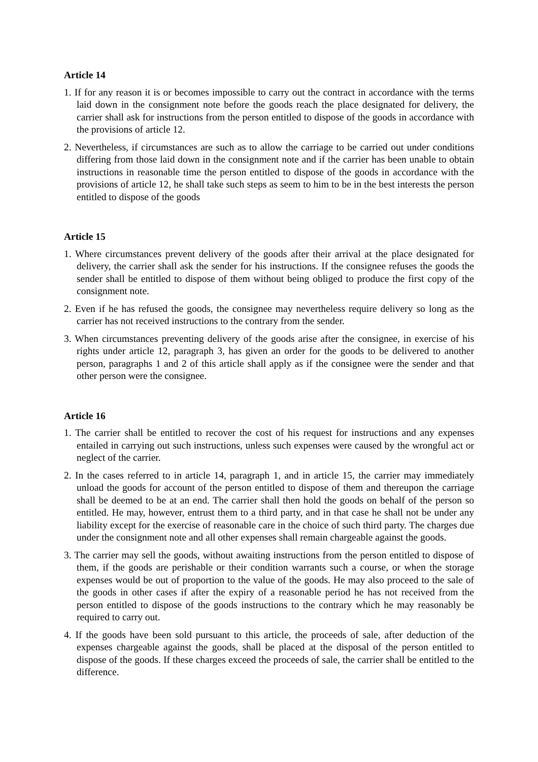Article 14
1. If for any reason it is or becomes impossible to carry out the contract in accordance with the terms laid down in the consignment note before the goods reach the place designated for delivery, the carrier shall ask for instructions from the person entitled to dispose of the goods in accordance with the provisions of article 12.
2. Nevertheless, if circumstances are such as to allow the carriage to be carried out under conditions differing from those laid down in the consignment note and if the carrier has been unable to obtain instructions in reasonable time the person entitled to dispose of the goods in accordance with the provisions of article 12, he shall take such steps as seem to him to be in the best interests the person entitled to dispose of the goods
Article 15
1. Where circumstances prevent delivery of the goods after their arrival at the place designated for delivery, the carrier shall ask the sender for his instructions. If the consignee refuses the goods the sender shall be entitled to dispose of them without being obliged to produce the first copy of the consignment note.
2. Even if he has refused the goods, the consignee may nevertheless require delivery so long as the carrier has not received instructions to the contrary from the sender.
3. When circumstances preventing delivery of the goods arise after the consignee, in exercise of his rights under article 12, paragraph 3, has given an order for the goods to be delivered to another person, paragraphs 1 and 2 of this article shall apply as if the consignee were the sender and that other person were the consignee.
Article 16
1. The carrier shall be entitled to recover the cost of his request for instructions and any expenses entailed in carrying out such instructions, unless such expenses were caused by the wrongful act or neglect of the carrier.
2. In the cases referred to in article 14, paragraph 1, and in article 15, the carrier may immediately unload the goods for account of the person entitled to dispose of them and thereupon the carriage shall be deemed to be at an end. The carrier shall then hold the goods on behalf of the person so entitled. He may, however, entrust them to a third party, and in that case he shall not be under any liability except for the exercise of reasonable care in the choice of such third party. The charges due under the consignment note and all other expenses shall remain chargeable against the goods.
3. The carrier may sell the goods, without awaiting instructions from the person entitled to dispose of them, if the goods are perishable or their condition warrants such a course, or when the storage expenses would be out of proportion to the value of the goods. He may also proceed to the sale of the goods in other cases if after the expiry of a reasonable period he has not received from the person entitled to dispose of the goods instructions to the contrary which he may reasonably be required to carry out.
4. If the goods have been sold pursuant to this article, the proceeds of sale, after deduction of the expenses chargeable against the goods, shall be placed at the disposal of the person entitled to dispose of the goods. If these charges exceed the proceeds of sale, the carrier shall be entitled to the difference.